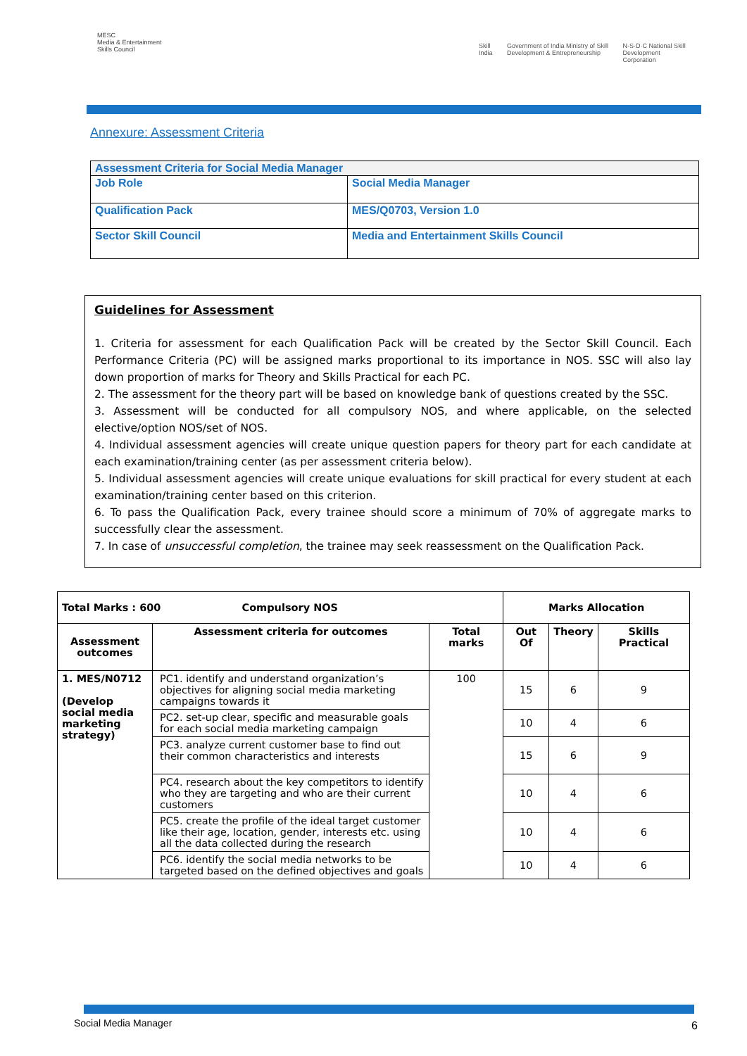MESC
Media & Entertainment Skills Council
Skill India Government of India Ministry of Skill Development & Entrepreneurship N·S·D·C National Skill Development Corporation
Annexure: Assessment Criteria
| Assessment Criteria for Social Media Manager | |
| Job Role | Social Media Manager |
| Qualification Pack | MES/Q0703, Version 1.0 |
| Sector Skill Council | Media and Entertainment Skills Council |
Guidelines for Assessment
1. Criteria for assessment for each Qualification Pack will be created by the Sector Skill Council. Each Performance Criteria (PC) will be assigned marks proportional to its importance in NOS. SSC will also lay down proportion of marks for Theory and Skills Practical for each PC.
2. The assessment for the theory part will be based on knowledge bank of questions created by the SSC.
3. Assessment will be conducted for all compulsory NOS, and where applicable, on the selected elective/option NOS/set of NOS.
4. Individual assessment agencies will create unique question papers for theory part for each candidate at each examination/training center (as per assessment criteria below).
5. Individual assessment agencies will create unique evaluations for skill practical for every student at each examination/training center based on this criterion.
6. To pass the Qualification Pack, every trainee should score a minimum of 70% of aggregate marks to successfully clear the assessment.
7. In case of unsuccessful completion, the trainee may seek reassessment on the Qualification Pack.
| Total Marks : 600 Compulsory NOS | | | Marks Allocation | | |
| --- | --- | --- | --- | --- | --- |
| Assessment outcomes | Assessment criteria for outcomes | Total marks | Out Of | Theory | Skills Practical |
| 1. MES/N0712 (Develop social media marketing strategy) | PC1. identify and understand organization’s objectives for aligning social media marketing campaigns towards it | 100 | 15 | 6 | 9 |
| | PC2. set-up clear, specific and measurable goals for each social media marketing campaign | | 10 | 4 | 6 |
| | PC3. analyze current customer base to find out their common characteristics and interests | | 15 | 6 | 9 |
| | PC4. research about the key competitors to identify who they are targeting and who are their current customers | | 10 | 4 | 6 |
| | PC5. create the profile of the ideal target customer like their age, location, gender, interests etc. using all the data collected during the research | | 10 | 4 | 6 |
| | PC6. identify the social media networks to be targeted based on the defined objectives and goals | | 10 | 4 | 6 |
Social Media Manager 6